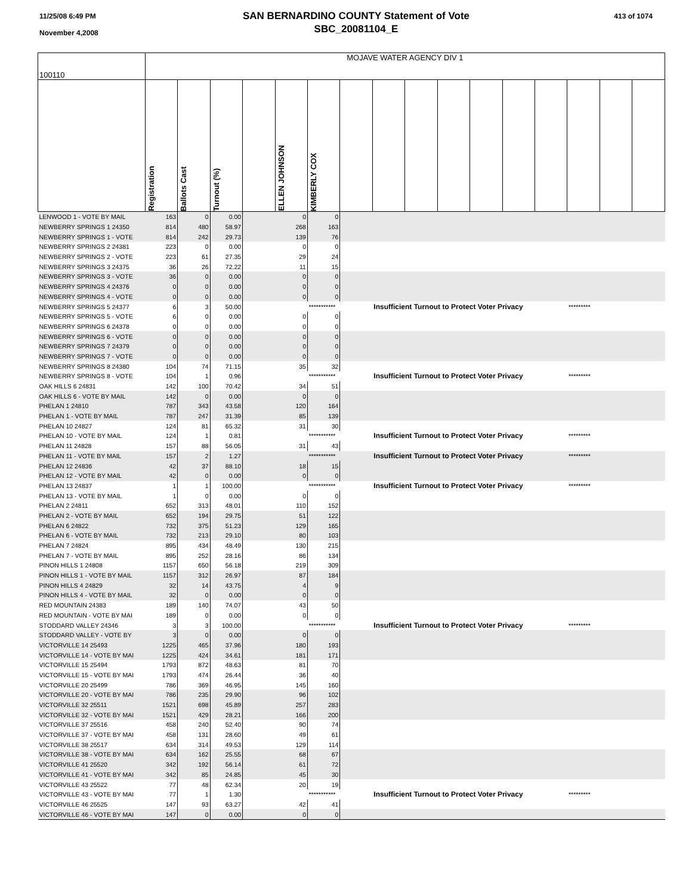11/25/08 6:49 PM
November 4,2008
SAN BERNARDINO COUNTY Statement of Vote
SBC_20081104_E
413 of 1074
| 100110 | MOJAVE WATER AGENCY DIV 1 | | | | | | | | | | | | | | | |
| | Registration | Ballots Cast | Turnout (%) | | ELLEN JOHNSON | KIMBERLY COX | | | | | | | | | | |
| LENWOOD 1 - VOTE BY MAIL | 163 | 0 | 0.00 | | 0 | 0 | | | | | | | | | | |
| NEWBERRY SPRINGS 1 24350 | 814 | 480 | 58.97 | | 268 | 163 | | | | | | | | | | |
| NEWBERRY SPRINGS 1 - VOTE | 814 | 242 | 29.73 | | 139 | 76 | | | | | | | | | | |
| NEWBERRY SPRINGS 2 24381 | 223 | 0 | 0.00 | | 0 | 0 | | | | | | | | | | |
| NEWBERRY SPRINGS 2 - VOTE | 223 | 61 | 27.35 | | 29 | 24 | | | | | | | | | | |
| NEWBERRY SPRINGS 3 24375 | 36 | 26 | 72.22 | | 11 | 15 | | | | | | | | | | |
| NEWBERRY SPRINGS 3 - VOTE | 36 | 0 | 0.00 | | 0 | 0 | | | | | | | | | | |
| NEWBERRY SPRINGS 4 24376 | 0 | 0 | 0.00 | | 0 | 0 | | | | | | | | | | |
| NEWBERRY SPRINGS 4 - VOTE | 0 | 0 | 0.00 | | 0 | 0 | | | | | | | | | | |
| NEWBERRY SPRINGS 5 24377 | 6 | 3 | 50.00 | | | *********** | | Insufficient Turnout to Protect Voter Privacy | | | | | | ********* | | |
| NEWBERRY SPRINGS 5 - VOTE | 6 | 0 | 0.00 | | 0 | 0 | | | | | | | | | | |
| NEWBERRY SPRINGS 6 24378 | 0 | 0 | 0.00 | | 0 | 0 | | | | | | | | | | |
| NEWBERRY SPRINGS 6 - VOTE | 0 | 0 | 0.00 | | 0 | 0 | | | | | | | | | | |
| NEWBERRY SPRINGS 7 24379 | 0 | 0 | 0.00 | | 0 | 0 | | | | | | | | | | |
| NEWBERRY SPRINGS 7 - VOTE | 0 | 0 | 0.00 | | 0 | 0 | | | | | | | | | | |
| NEWBERRY SPRINGS 8 24380 | 104 | 74 | 71.15 | | 35 | 32 | | | | | | | | | | |
| NEWBERRY SPRINGS 8 - VOTE | 104 | 1 | 0.96 | | | *********** | | Insufficient Turnout to Protect Voter Privacy | | | | | | ********* | | |
| OAK HILLS 6 24831 | 142 | 100 | 70.42 | | 34 | 51 | | | | | | | | | | |
| OAK HILLS 6 - VOTE BY MAIL | 142 | 0 | 0.00 | | 0 | 0 | | | | | | | | | | |
| PHELAN 1 24810 | 787 | 343 | 43.58 | | 120 | 164 | | | | | | | | | | |
| PHELAN 1 - VOTE BY MAIL | 787 | 247 | 31.39 | | 85 | 139 | | | | | | | | | | |
| PHELAN 10 24827 | 124 | 81 | 65.32 | | 31 | 30 | | | | | | | | | | |
| PHELAN 10 - VOTE BY MAIL | 124 | 1 | 0.81 | | | *********** | | Insufficient Turnout to Protect Voter Privacy | | | | | | ********* | | |
| PHELAN 11 24828 | 157 | 88 | 56.05 | | 31 | 43 | | | | | | | | | | |
| PHELAN 11 - VOTE BY MAIL | 157 | 2 | 1.27 | | | *********** | | Insufficient Turnout to Protect Voter Privacy | | | | | | ********* | | |
| PHELAN 12 24836 | 42 | 37 | 88.10 | | 18 | 15 | | | | | | | | | | |
| PHELAN 12 - VOTE BY MAIL | 42 | 0 | 0.00 | | 0 | 0 | | | | | | | | | | |
| PHELAN 13 24837 | 1 | 1 | 100.00 | | | *********** | | Insufficient Turnout to Protect Voter Privacy | | | | | | ********* | | |
| PHELAN 13 - VOTE BY MAIL | 1 | 0 | 0.00 | | 0 | 0 | | | | | | | | | | |
| PHELAN 2 24811 | 652 | 313 | 48.01 | | 110 | 152 | | | | | | | | | | |
| PHELAN 2 - VOTE BY MAIL | 652 | 194 | 29.75 | | 51 | 122 | | | | | | | | | | |
| PHELAN 6 24822 | 732 | 375 | 51.23 | | 129 | 165 | | | | | | | | | | |
| PHELAN 6 - VOTE BY MAIL | 732 | 213 | 29.10 | | 80 | 103 | | | | | | | | | | |
| PHELAN 7 24824 | 895 | 434 | 48.49 | | 130 | 215 | | | | | | | | | | |
| PHELAN 7 - VOTE BY MAIL | 895 | 252 | 28.16 | | 86 | 134 | | | | | | | | | | |
| PINON HILLS 1 24808 | 1157 | 650 | 56.18 | | 219 | 309 | | | | | | | | | | |
| PINON HILLS 1 - VOTE BY MAIL | 1157 | 312 | 26.97 | | 87 | 184 | | | | | | | | | | |
| PINON HILLS 4 24829 | 32 | 14 | 43.75 | | 4 | 9 | | | | | | | | | | |
| PINON HILLS 4 - VOTE BY MAIL | 32 | 0 | 0.00 | | 0 | 0 | | | | | | | | | | |
| RED MOUNTAIN 24383 | 189 | 140 | 74.07 | | 43 | 50 | | | | | | | | | | |
| RED MOUNTAIN - VOTE BY MAI | 189 | 0 | 0.00 | | 0 | 0 | | | | | | | | | | |
| STODDARD VALLEY 24346 | 3 | 3 | 100.00 | | | *********** | | Insufficient Turnout to Protect Voter Privacy | | | | | | ********* | | |
| STODDARD VALLEY - VOTE BY | 3 | 0 | 0.00 | | 0 | 0 | | | | | | | | | | |
| VICTORVILLE 14 25493 | 1225 | 465 | 37.96 | | 180 | 193 | | | | | | | | | | |
| VICTORVILLE 14 - VOTE BY MAI | 1225 | 424 | 34.61 | | 181 | 171 | | | | | | | | | | |
| VICTORVILLE 15 25494 | 1793 | 872 | 48.63 | | 81 | 70 | | | | | | | | | | |
| VICTORVILLE 15 - VOTE BY MAI | 1793 | 474 | 26.44 | | 36 | 40 | | | | | | | | | | |
| VICTORVILLE 20 25499 | 786 | 369 | 46.95 | | 145 | 160 | | | | | | | | | | |
| VICTORVILLE 20 - VOTE BY MAI | 786 | 235 | 29.90 | | 96 | 102 | | | | | | | | | | |
| VICTORVILLE 32 25511 | 1521 | 698 | 45.89 | | 257 | 283 | | | | | | | | | | |
| VICTORVILLE 32 - VOTE BY MAI | 1521 | 429 | 28.21 | | 166 | 200 | | | | | | | | | | |
| VICTORVILLE 37 25516 | 458 | 240 | 52.40 | | 90 | 74 | | | | | | | | | | |
| VICTORVILLE 37 - VOTE BY MAI | 458 | 131 | 28.60 | | 49 | 61 | | | | | | | | | | |
| VICTORVILLE 38 25517 | 634 | 314 | 49.53 | | 129 | 114 | | | | | | | | | | |
| VICTORVILLE 38 - VOTE BY MAI | 634 | 162 | 25.55 | | 68 | 67 | | | | | | | | | | |
| VICTORVILLE 41 25520 | 342 | 192 | 56.14 | | 61 | 72 | | | | | | | | | | |
| VICTORVILLE 41 - VOTE BY MAI | 342 | 85 | 24.85 | | 45 | 30 | | | | | | | | | | |
| VICTORVILLE 43 25522 | 77 | 48 | 62.34 | | 20 | 19 | | | | | | | | | | |
| VICTORVILLE 43 - VOTE BY MAI | 77 | 1 | 1.30 | | | *********** | | Insufficient Turnout to Protect Voter Privacy | | | | | | ********* | | |
| VICTORVILLE 46 25525 | 147 | 93 | 63.27 | | 42 | 41 | | | | | | | | | | |
| VICTORVILLE 46 - VOTE BY MAI | 147 | 0 | 0.00 | | 0 | 0 | | | | | | | | | | |